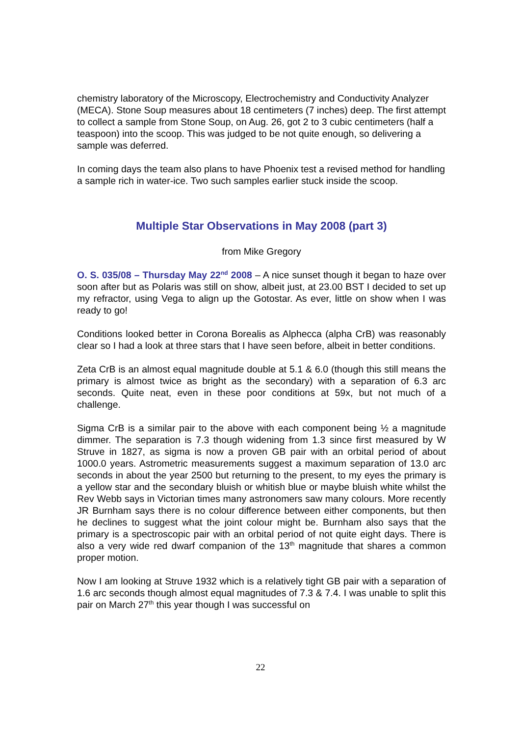chemistry laboratory of the Microscopy, Electrochemistry and Conductivity Analyzer (MECA). Stone Soup measures about 18 centimeters (7 inches) deep. The first attempt to collect a sample from Stone Soup, on Aug. 26, got 2 to 3 cubic centimeters (half a teaspoon) into the scoop. This was judged to be not quite enough, so delivering a sample was deferred.
In coming days the team also plans to have Phoenix test a revised method for handling a sample rich in water-ice. Two such samples earlier stuck inside the scoop.
Multiple Star Observations in May 2008 (part 3)
from Mike Gregory
O. S. 035/08 – Thursday May 22<sup>nd</sup> 2008 – A nice sunset though it began to haze over soon after but as Polaris was still on show, albeit just, at 23.00 BST I decided to set up my refractor, using Vega to align up the Gotostar. As ever, little on show when I was ready to go!
Conditions looked better in Corona Borealis as Alphecca (alpha CrB) was reasonably clear so I had a look at three stars that I have seen before, albeit in better conditions.
Zeta CrB is an almost equal magnitude double at 5.1 & 6.0 (though this still means the primary is almost twice as bright as the secondary) with a separation of 6.3 arc seconds. Quite neat, even in these poor conditions at 59x, but not much of a challenge.
Sigma CrB is a similar pair to the above with each component being ½ a magnitude dimmer. The separation is 7.3 though widening from 1.3 since first measured by W Struve in 1827, as sigma is now a proven GB pair with an orbital period of about 1000.0 years. Astrometric measurements suggest a maximum separation of 13.0 arc seconds in about the year 2500 but returning to the present, to my eyes the primary is a yellow star and the secondary bluish or whitish blue or maybe bluish white whilst the Rev Webb says in Victorian times many astronomers saw many colours. More recently JR Burnham says there is no colour difference between either components, but then he declines to suggest what the joint colour might be. Burnham also says that the primary is a spectroscopic pair with an orbital period of not quite eight days. There is also a very wide red dwarf companion of the 13<sup>th</sup> magnitude that shares a common proper motion.
Now I am looking at Struve 1932 which is a relatively tight GB pair with a separation of 1.6 arc seconds though almost equal magnitudes of 7.3 & 7.4. I was unable to split this pair on March 27<sup>th</sup> this year though I was successful on
22